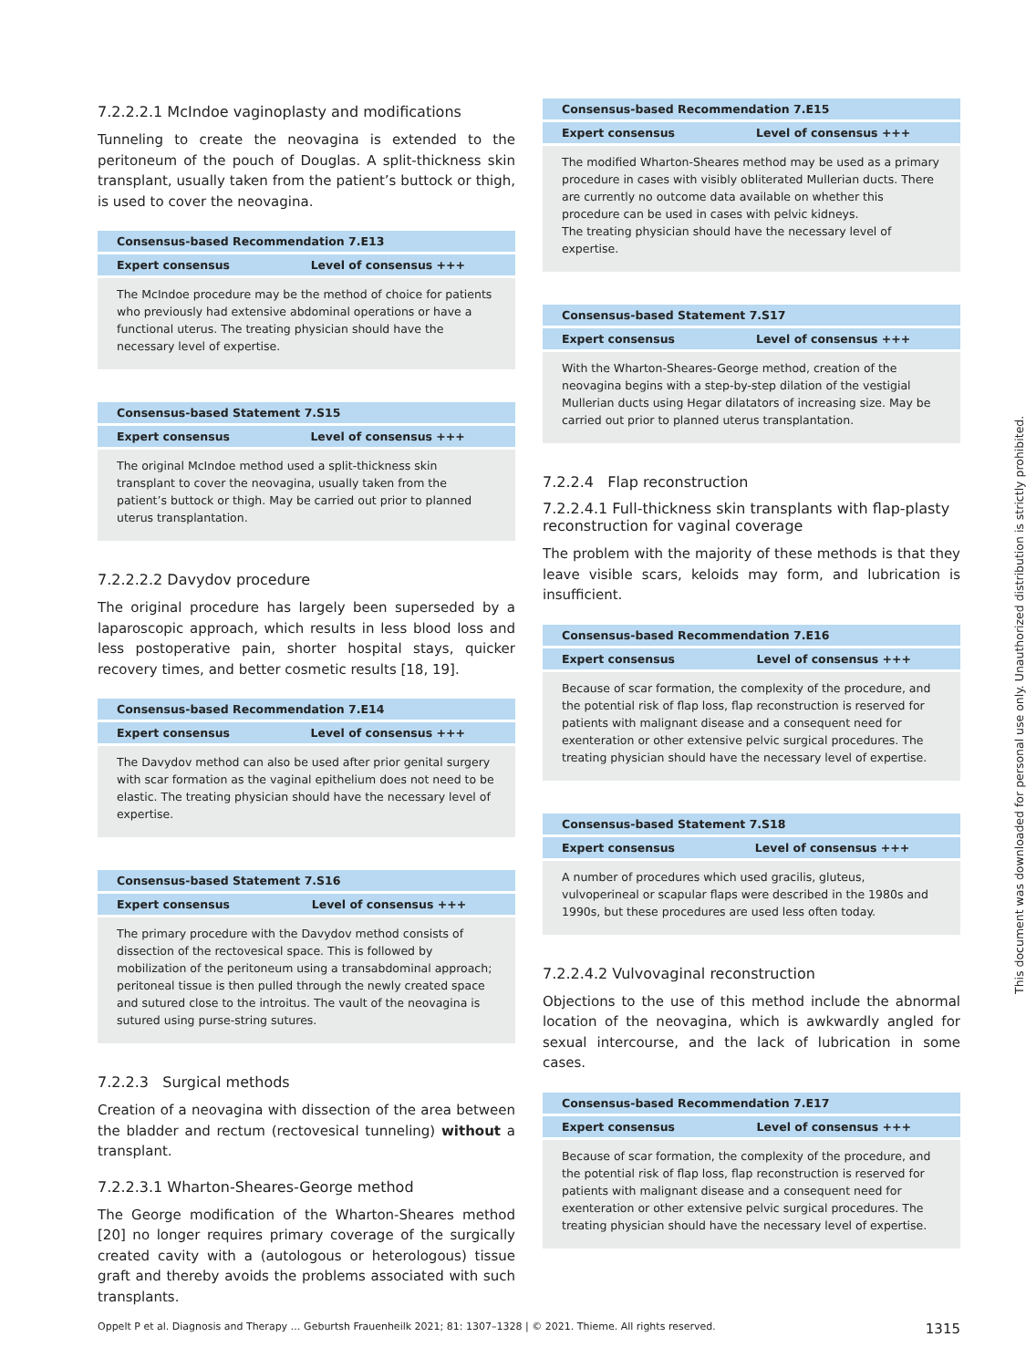7.2.2.2.1 McIndoe vaginoplasty and modifications
Tunneling to create the neovagina is extended to the peritoneum of the pouch of Douglas. A split-thickness skin transplant, usually taken from the patient’s buttock or thigh, is used to cover the neovagina.
| Consensus-based Recommendation 7.E13 | |
| --- | --- |
| Expert consensus | Level of consensus +++ |
| The McIndoe procedure may be the method of choice for patients who previously had extensive abdominal operations or have a functional uterus. The treating physician should have the necessary level of expertise. | |
| Consensus-based Statement 7.S15 | |
| --- | --- |
| Expert consensus | Level of consensus +++ |
| The original McIndoe method used a split-thickness skin transplant to cover the neovagina, usually taken from the patient’s buttock or thigh. May be carried out prior to planned uterus transplantation. | |
7.2.2.2.2 Davydov procedure
The original procedure has largely been superseded by a laparoscopic approach, which results in less blood loss and less postoperative pain, shorter hospital stays, quicker recovery times, and better cosmetic results [18, 19].
| Consensus-based Recommendation 7.E14 | |
| --- | --- |
| Expert consensus | Level of consensus +++ |
| The Davydov method can also be used after prior genital surgery with scar formation as the vaginal epithelium does not need to be elastic. The treating physician should have the necessary level of expertise. | |
| Consensus-based Statement 7.S16 | |
| --- | --- |
| Expert consensus | Level of consensus +++ |
| The primary procedure with the Davydov method consists of dissection of the rectovesical space. This is followed by mobilization of the peritoneum using a transabdominal approach; peritoneal tissue is then pulled through the newly created space and sutured close to the introitus. The vault of the neovagina is sutured using purse-string sutures. | |
7.2.2.3 Surgical methods
Creation of a neovagina with dissection of the area between the bladder and rectum (rectovesical tunneling) without a transplant.
7.2.2.3.1 Wharton-Sheares-George method
The George modification of the Wharton-Sheares method [20] no longer requires primary coverage of the surgically created cavity with a (autologous or heterologous) tissue graft and thereby avoids the problems associated with such transplants.
| Consensus-based Recommendation 7.E15 | |
| --- | --- |
| Expert consensus | Level of consensus +++ |
| The modified Wharton-Sheares method may be used as a primary procedure in cases with visibly obliterated Mullerian ducts. There are currently no outcome data available on whether this procedure can be used in cases with pelvic kidneys. The treating physician should have the necessary level of expertise. | |
| Consensus-based Statement 7.S17 | |
| --- | --- |
| Expert consensus | Level of consensus +++ |
| With the Wharton-Sheares-George method, creation of the neovagina begins with a step-by-step dilation of the vestigial Mullerian ducts using Hegar dilatators of increasing size. May be carried out prior to planned uterus transplantation. | |
7.2.2.4 Flap reconstruction
7.2.2.4.1 Full-thickness skin transplants with flap-plasty reconstruction for vaginal coverage
The problem with the majority of these methods is that they leave visible scars, keloids may form, and lubrication is insufficient.
| Consensus-based Recommendation 7.E16 | |
| --- | --- |
| Expert consensus | Level of consensus +++ |
| Because of scar formation, the complexity of the procedure, and the potential risk of flap loss, flap reconstruction is reserved for patients with malignant disease and a consequent need for exenteration or other extensive pelvic surgical procedures. The treating physician should have the necessary level of expertise. | |
| Consensus-based Statement 7.S18 | |
| --- | --- |
| Expert consensus | Level of consensus +++ |
| A number of procedures which used gracilis, gluteus, vulvoperineal or scapular flaps were described in the 1980s and 1990s, but these procedures are used less often today. | |
7.2.2.4.2 Vulvovaginal reconstruction
Objections to the use of this method include the abnormal location of the neovagina, which is awkwardly angled for sexual intercourse, and the lack of lubrication in some cases.
| Consensus-based Recommendation 7.E17 | |
| --- | --- |
| Expert consensus | Level of consensus +++ |
| Because of scar formation, the complexity of the procedure, and the potential risk of flap loss, flap reconstruction is reserved for patients with malignant disease and a consequent need for exenteration or other extensive pelvic surgical procedures. The treating physician should have the necessary level of expertise. | |
Oppelt P et al. Diagnosis and Therapy … Geburtsh Frauenheilk 2021; 81: 1307–1328 | © 2021. Thieme. All rights reserved. 1315
This document was downloaded for personal use only. Unauthorized distribution is strictly prohibited.